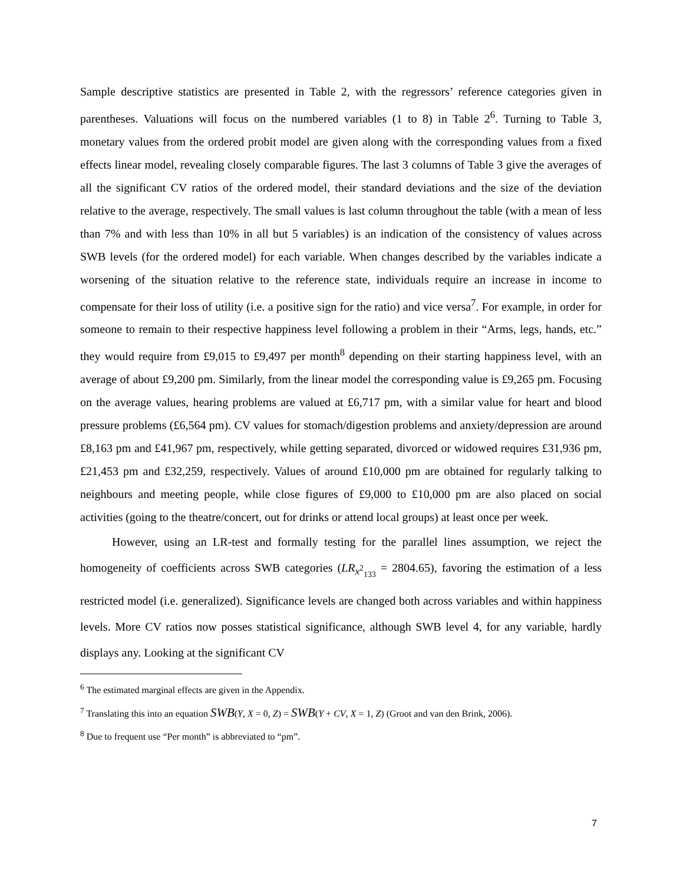Sample descriptive statistics are presented in Table 2, with the regressors’ reference categories given in parentheses. Valuations will focus on the numbered variables (1 to 8) in Table 2<sup>6</sup>. Turning to Table 3, monetary values from the ordered probit model are given along with the corresponding values from a fixed effects linear model, revealing closely comparable figures. The last 3 columns of Table 3 give the averages of all the significant CV ratios of the ordered model, their standard deviations and the size of the deviation relative to the average, respectively. The small values is last column throughout the table (with a mean of less than 7% and with less than 10% in all but 5 variables) is an indication of the consistency of values across SWB levels (for the ordered model) for each variable. When changes described by the variables indicate a worsening of the situation relative to the reference state, individuals require an increase in income to compensate for their loss of utility (i.e. a positive sign for the ratio) and vice versa<sup>7</sup>. For example, in order for someone to remain to their respective happiness level following a problem in their “Arms, legs, hands, etc.” they would require from £9,015 to £9,497 per month<sup>8</sup> depending on their starting happiness level, with an average of about £9,200 pm. Similarly, from the linear model the corresponding value is £9,265 pm. Focusing on the average values, hearing problems are valued at £6,717 pm, with a similar value for heart and blood pressure problems (£6,564 pm). CV values for stomach/digestion problems and anxiety/depression are around £8,163 pm and £41,967 pm, respectively, while getting separated, divorced or widowed requires £31,936 pm, £21,453 pm and £32,259, respectively. Values of around £10,000 pm are obtained for regularly talking to neighbours and meeting people, while close figures of £9,000 to £10,000 pm are also placed on social activities (going to the theatre/concert, out for drinks or attend local groups) at least once per week.
However, using an LR-test and formally testing for the parallel lines assumption, we reject the homogeneity of coefficients across SWB categories (LR<sub>x<sup>2</sup><sub>133</sub></sub> = 2804.65), favoring the estimation of a less restricted model (i.e. generalized). Significance levels are changed both across variables and within happiness levels. More CV ratios now posses statistical significance, although SWB level 4, for any variable, hardly displays any. Looking at the significant CV
<sup>6</sup> The estimated marginal effects are given in the Appendix.
<sup>7</sup> Translating this into an equation SWB(Y, X = 0, Z) = SWB(Y + CV, X = 1, Z) (Groot and van den Brink, 2006).
<sup>8</sup> Due to frequent use “Per month” is abbreviated to “pm”.
7